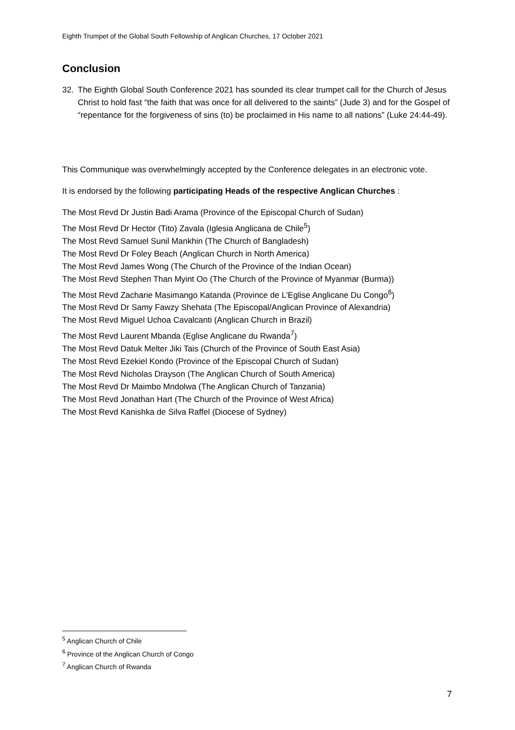Eighth Trumpet of the Global South Fellowship of Anglican Churches, 17 October 2021
Conclusion
32. The Eighth Global South Conference 2021 has sounded its clear trumpet call for the Church of Jesus Christ to hold fast “the faith that was once for all delivered to the saints” (Jude 3) and for the Gospel of “repentance for the forgiveness of sins (to) be proclaimed in His name to all nations” (Luke 24:44-49).
This Communique was overwhelmingly accepted by the Conference delegates in an electronic vote.
It is endorsed by the following participating Heads of the respective Anglican Churches :
The Most Revd Dr Justin Badi Arama (Province of the Episcopal Church of Sudan)
The Most Revd Dr Hector (Tito) Zavala (Iglesia Anglicana de Chile<sup>5</sup>)
The Most Revd Samuel Sunil Mankhin (The Church of Bangladesh)
The Most Revd Dr Foley Beach (Anglican Church in North America)
The Most Revd James Wong (The Church of the Province of the Indian Ocean)
The Most Revd Stephen Than Myint Oo (The Church of the Province of Myanmar (Burma))
The Most Revd Zacharie Masimango Katanda (Province de L'Eglise Anglicane Du Congo<sup>6</sup>)
The Most Revd Dr Samy Fawzy Shehata (The Episcopal/Anglican Province of Alexandria)
The Most Revd Miguel Uchoa Cavalcanti (Anglican Church in Brazil)
The Most Revd Laurent Mbanda (Eglise Anglicane du Rwanda<sup>7</sup>)
The Most Revd Datuk Melter Jiki Tais (Church of the Province of South East Asia)
The Most Revd Ezekiel Kondo (Province of the Episcopal Church of Sudan)
The Most Revd Nicholas Drayson (The Anglican Church of South America)
The Most Revd Dr Maimbo Mndolwa (The Anglican Church of Tanzania)
The Most Revd Jonathan Hart (The Church of the Province of West Africa)
The Most Revd Kanishka de Silva Raffel (Diocese of Sydney)
<sup>5</sup> Anglican Church of Chile
<sup>6</sup> Province of the Anglican Church of Congo
<sup>7</sup> Anglican Church of Rwanda
7